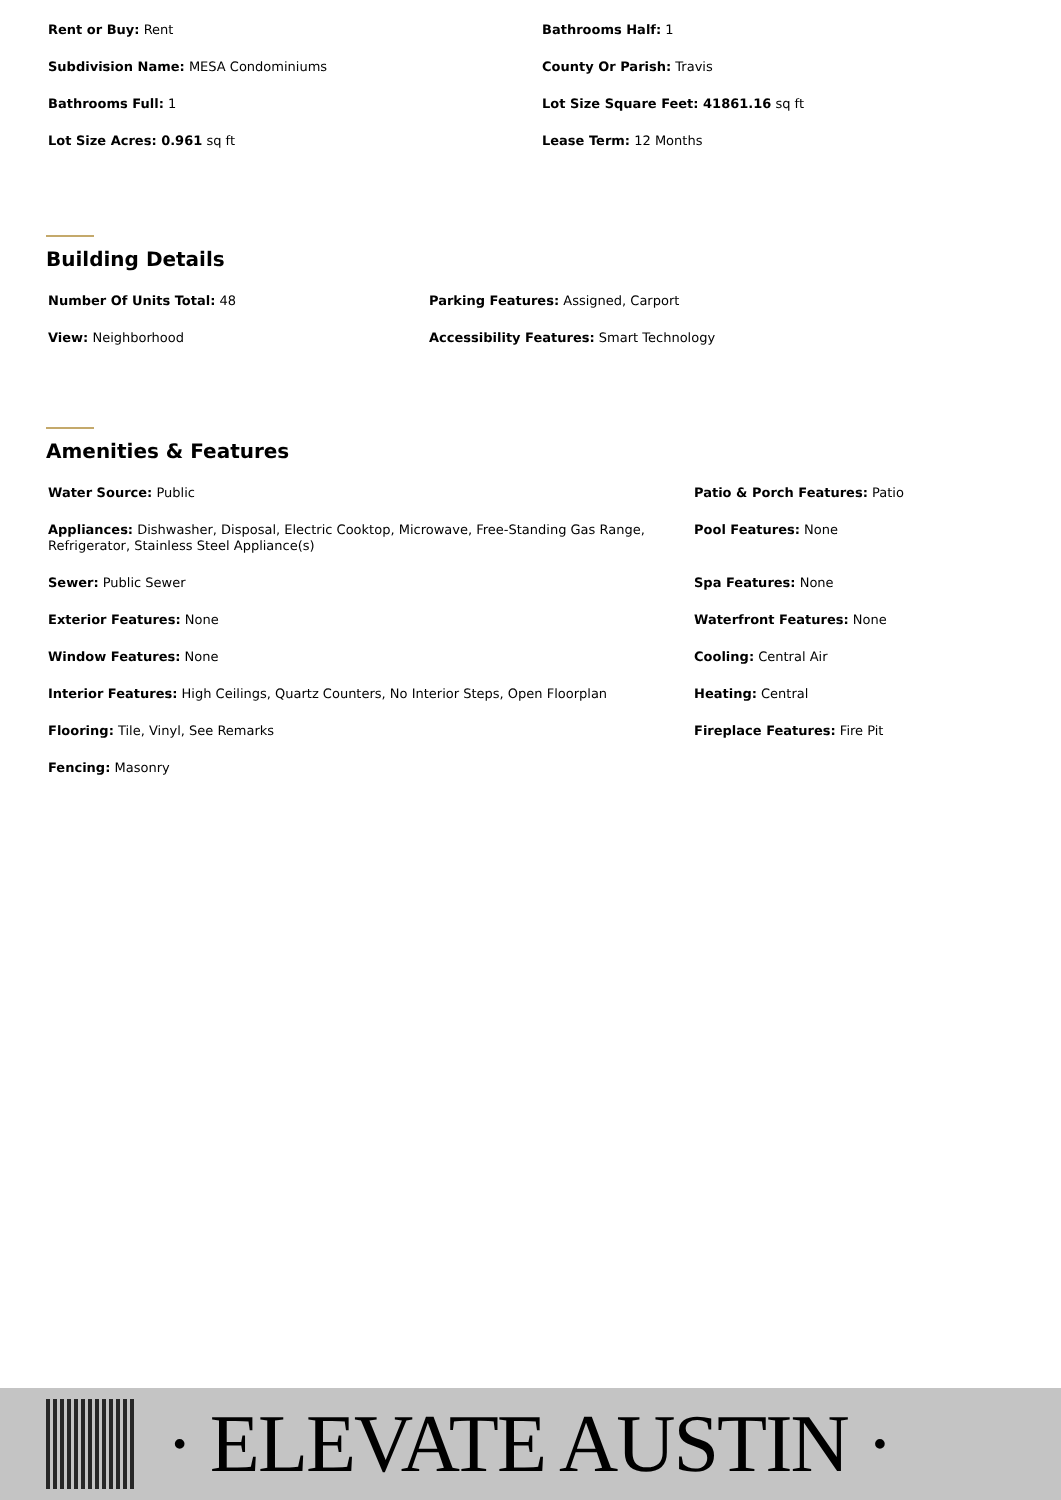Rent or Buy: Rent Bathrooms Half: 1
Subdivision Name: MESA Condominiums County Or Parish: Travis
Bathrooms Full: 1 Lot Size Square Feet: 41861.16 sq ft
Lot Size Acres: 0.961 sq ft Lease Term: 12 Months
Building Details
Number Of Units Total: 48 Parking Features: Assigned, Carport
View: Neighborhood Accessibility Features: Smart Technology
Amenities & Features
Water Source: Public Patio & Porch Features: Patio
Appliances: Dishwasher, Disposal, Electric Cooktop, Microwave, Free-Standing Gas Range, Refrigerator, Stainless Steel Appliance(s)
Pool Features: None
Sewer: Public Sewer Spa Features: None
Exterior Features: None Waterfront Features: None
Window Features: None Cooling: Central Air
Interior Features: High Ceilings, Quartz Counters, No Interior Steps, Open Floorplan
Heating: Central
Flooring: Tile, Vinyl, See Remarks Fireplace Features: Fire Pit
Fencing: Masonry
· ELEVATE AUSTIN ·